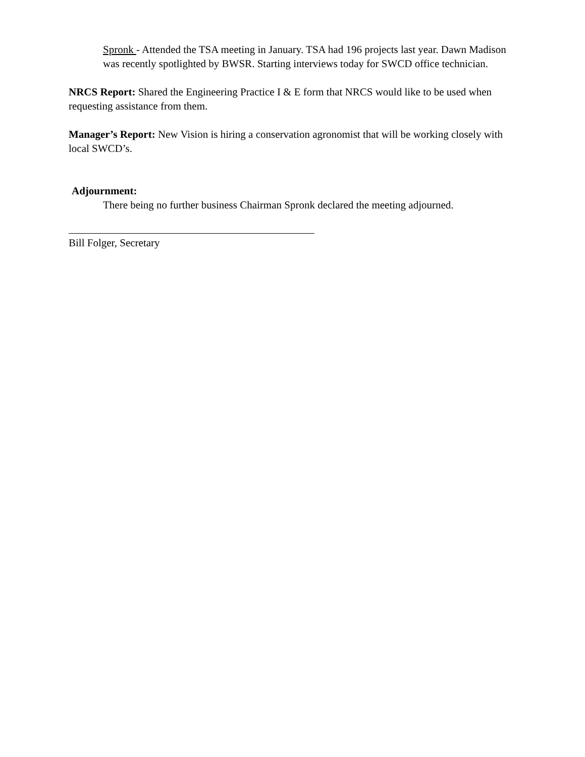Spronk - Attended the TSA meeting in January. TSA had 196 projects last year. Dawn Madison was recently spotlighted by BWSR. Starting interviews today for SWCD office technician.
NRCS Report: Shared the Engineering Practice I & E form that NRCS would like to be used when requesting assistance from them.
Manager’s Report: New Vision is hiring a conservation agronomist that will be working closely with local SWCD’s.
Adjournment:
There being no further business Chairman Spronk declared the meeting adjourned.
Bill Folger, Secretary